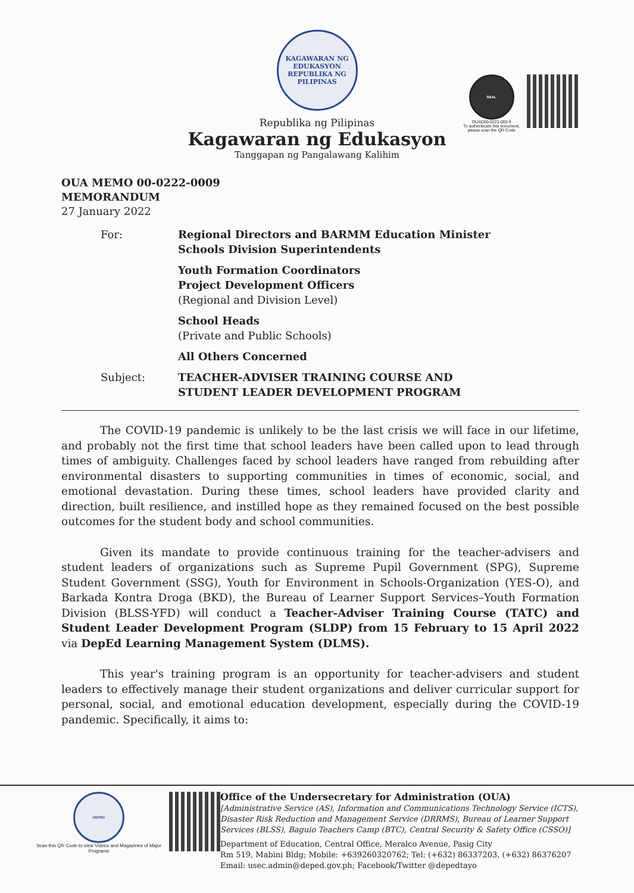SEAL
OUAD00-0222-000 9
To authenticate this document,
please scan the QR Code
KAGAWARAN NG EDUKASYON
REPUBLIKA NG PILIPINAS
Republika ng Pilipinas
Kagawaran ng Edukasyon
Tanggapan ng Pangalawang Kalihim
OUA MEMO 00-0222-0009
MEMORANDUM
27 January 2022
| For: | Regional Directors and BARMM Education Minister Schools Division Superintendents |
| | Youth Formation Coordinators Project Development Officers (Regional and Division Level) |
| | School Heads (Private and Public Schools) |
| | All Others Concerned |
| Subject: | TEACHER-ADVISER TRAINING COURSE AND STUDENT LEADER DEVELOPMENT PROGRAM |
The COVID-19 pandemic is unlikely to be the last crisis we will face in our lifetime, and probably not the first time that school leaders have been called upon to lead through times of ambiguity. Challenges faced by school leaders have ranged from rebuilding after environmental disasters to supporting communities in times of economic, social, and emotional devastation. During these times, school leaders have provided clarity and direction, built resilience, and instilled hope as they remained focused on the best possible outcomes for the student body and school communities.
Given its mandate to provide continuous training for the teacher-advisers and student leaders of organizations such as Supreme Pupil Government (SPG), Supreme Student Government (SSG), Youth for Environment in Schools-Organization (YES-O), and Barkada Kontra Droga (BKD), the Bureau of Learner Support Services–Youth Formation Division (BLSS-YFD) will conduct a Teacher-Adviser Training Course (TATC) and Student Leader Development Program (SLDP) from 15 February to 15 April 2022 via DepEd Learning Management System (DLMS).
This year's training program is an opportunity for teacher-advisers and student leaders to effectively manage their student organizations and deliver curricular support for personal, social, and emotional education development, especially during the COVID-19 pandemic. Specifically, it aims to:
DEPED
Scan this QR Code to view Videos and Magazines of Major Programs
Office of the Undersecretary for Administration (OUA)
[Administrative Service (AS), Information and Communications Technology Service (ICTS),
Disaster Risk Reduction and Management Service (DRRMS), Bureau of Learner Support
Services (BLSS), Baguio Teachers Camp (BTC), Central Security & Safety Office (CSSO)]
Department of Education, Central Office, Meralco Avenue, Pasig City
Rm 519, Mabini Bldg; Mobile: +639260320762; Tel: (+632) 86337203, (+632) 86376207
Email: usec.admin@deped.gov.ph; Facebook/Twitter @depedtayo